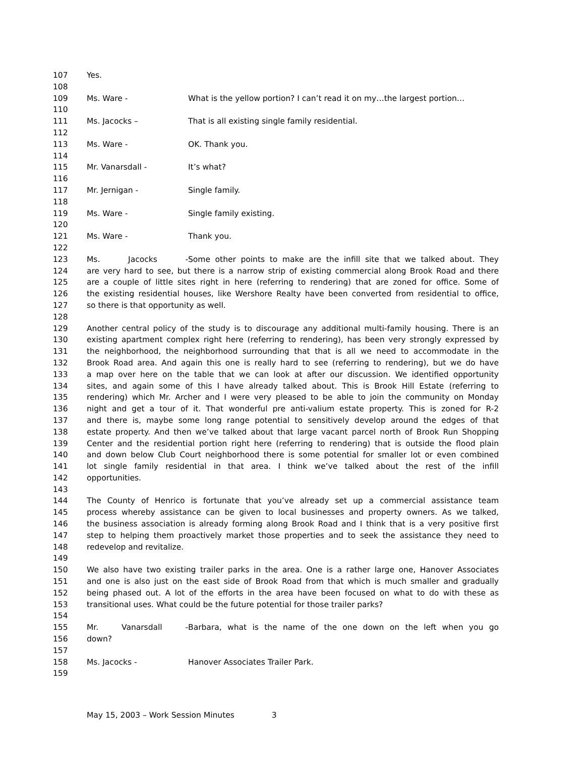107 Yes.
108
109 Ms. Ware - What is the yellow portion? I can’t read it on my…the largest portion…
110
111 Ms. Jacocks – That is all existing single family residential.
112
113 Ms. Ware - OK. Thank you.
114
115 Mr. Vanarsdall - It’s what?
116
117 Mr. Jernigan - Single family.
118
119 Ms. Ware - Single family existing.
120
121 Ms. Ware - Thank you.
122
123 Ms. Jacocks - Some other points to make are the infill site that we talked about. They
124 are very hard to see, but there is a narrow strip of existing commercial along Brook Road and there
125 are a couple of little sites right in here (referring to rendering) that are zoned for office. Some of
126 the existing residential houses, like Wershore Realty have been converted from residential to office,
127 so there is that opportunity as well.
128
129 Another central policy of the study is to discourage any additional multi-family housing. There is an
130 existing apartment complex right here (referring to rendering), has been very strongly expressed by
131 the neighborhood, the neighborhood surrounding that that is all we need to accommodate in the
132 Brook Road area. And again this one is really hard to see (referring to rendering), but we do have
133 a map over here on the table that we can look at after our discussion. We identified opportunity
134 sites, and again some of this I have already talked about. This is Brook Hill Estate (referring to
135 rendering) which Mr. Archer and I were very pleased to be able to join the community on Monday
136 night and get a tour of it. That wonderful pre anti-valium estate property. This is zoned for R-2
137 and there is, maybe some long range potential to sensitively develop around the edges of that
138 estate property. And then we’ve talked about that large vacant parcel north of Brook Run Shopping
139 Center and the residential portion right here (referring to rendering) that is outside the flood plain
140 and down below Club Court neighborhood there is some potential for smaller lot or even combined
141 lot single family residential in that area. I think we’ve talked about the rest of the infill
142 opportunities.
143
144 The County of Henrico is fortunate that you’ve already set up a commercial assistance team
145 process whereby assistance can be given to local businesses and property owners. As we talked,
146 the business association is already forming along Brook Road and I think that is a very positive first
147 step to helping them proactively market those properties and to seek the assistance they need to
148 redevelop and revitalize.
149
150 We also have two existing trailer parks in the area. One is a rather large one, Hanover Associates
151 and one is also just on the east side of Brook Road from that which is much smaller and gradually
152 being phased out. A lot of the efforts in the area have been focused on what to do with these as
153 transitional uses. What could be the future potential for those trailer parks?
154
155 Mr. Vanarsdall - Barbara, what is the name of the one down on the left when you go
156 down?
157
158 Ms. Jacocks - Hanover Associates Trailer Park.
159
May 15, 2003 – Work Session Minutes 3